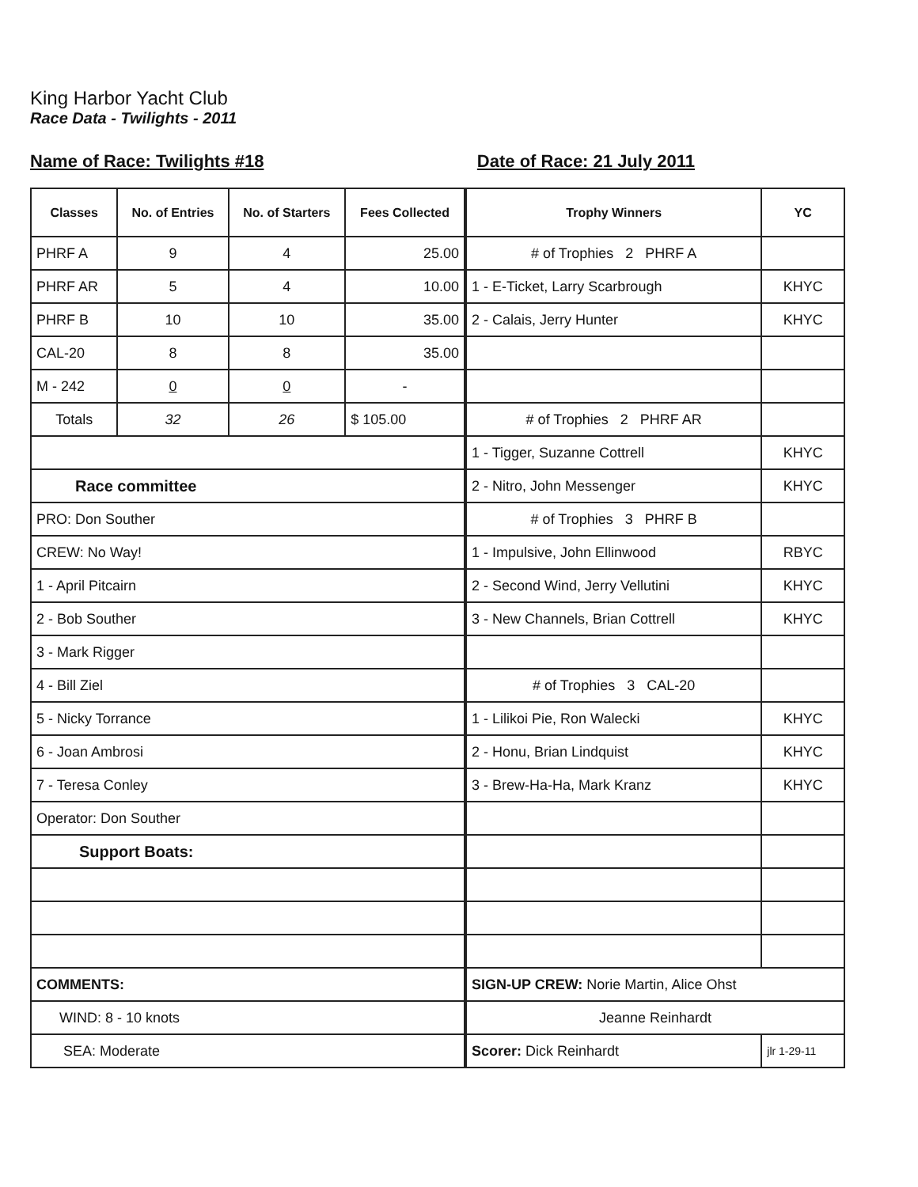King Harbor Yacht Club
Race Data - Twilights - 2011
Name of Race: Twilights #18 Date of Race: 21 July 2011
| Classes | No. of Entries | No. of Starters | Fees Collected |
| --- | --- | --- | --- |
| PHRF A | 9 | 4 | 25.00 |
| PHRF AR | 5 | 4 | 10.00 |
| PHRF B | 10 | 10 | 35.00 |
| CAL-20 | 8 | 8 | 35.00 |
| M - 242 | 0 | 0 | - |
| Totals | 32 | 26 | $ 105.00 |
| Race committee | | | |
| PRO: Don Souther | | | |
| CREW: No Way! | | | |
| 1 - April Pitcairn | | | |
| 2 - Bob Souther | | | |
| 3 - Mark Rigger | | | |
| 4 - Bill Ziel | | | |
| 5 - Nicky Torrance | | | |
| 6 - Joan Ambrosi | | | |
| 7 - Teresa Conley | | | |
| Operator: Don Souther | | | |
| Support Boats: | | | |
| COMMENTS: | | | |
| WIND: 8 - 10 knots | | | |
| SEA: Moderate | | | |
| Trophy Winners | YC |
| --- | --- |
| # of Trophies 2 PHRF A | |
| 1 - E-Ticket, Larry Scarbrough | KHYC |
| 2 - Calais, Jerry Hunter | KHYC |
| # of Trophies 2 PHRF AR | |
| 1 - Tigger, Suzanne Cottrell | KHYC |
| 2 - Nitro, John Messenger | KHYC |
| # of Trophies 3 PHRF B | |
| 1 - Impulsive, John Ellinwood | RBYC |
| 2 - Second Wind, Jerry Vellutini | KHYC |
| 3 - New Channels, Brian Cottrell | KHYC |
| # of Trophies 3 CAL-20 | |
| 1 - Lilikoi Pie, Ron Walecki | KHYC |
| 2 - Honu, Brian Lindquist | KHYC |
| 3 - Brew-Ha-Ha, Mark Kranz | KHYC |
| SIGN-UP CREW: Norie Martin, Alice Ohst | |
| Jeanne Reinhardt | |
| Scorer: Dick Reinhardt | jlr 1-29-11 |